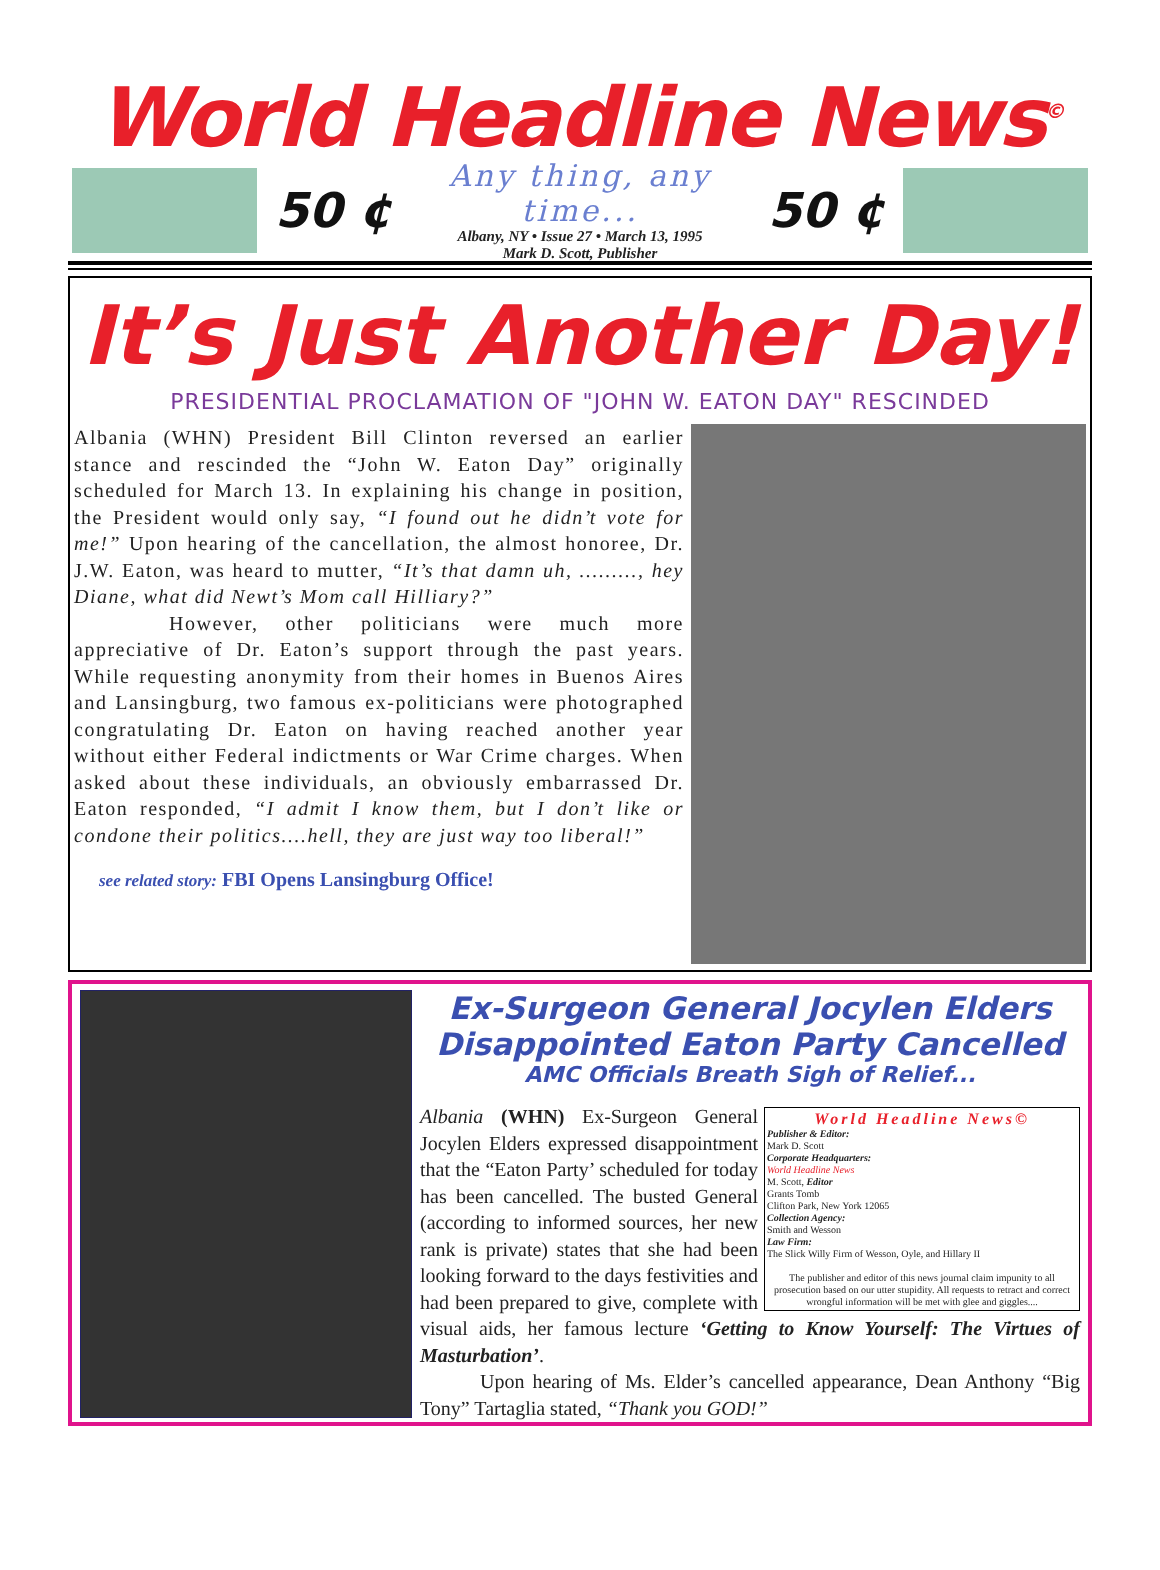World Headline News<sup>©</sup>
50 ¢
Any thing, any time...
Albany, NY • Issue 27 • March 13, 1995
Mark D. Scott, Publisher
50 ¢
It’s Just Another Day!
PRESIDENTIAL PROCLAMATION OF "JOHN W. EATON DAY" RESCINDED
Albania (WHN) President Bill Clinton reversed an earlier stance and rescinded the “John W. Eaton Day” originally scheduled for March 13. In explaining his change in position, the President would only say, “I found out he didn’t vote for me!” Upon hearing of the cancellation, the almost honoree, Dr. J.W. Eaton, was heard to mutter, “It’s that damn uh, ........., hey Diane, what did Newt’s Mom call Hilliary?”
However, other politicians were much more appreciative of Dr. Eaton’s support through the past years. While requesting anonymity from their homes in Buenos Aires and Lansingburg, two famous ex-politicians were photographed congratulating Dr. Eaton on having reached another year without either Federal indictments or War Crime charges. When asked about these individuals, an obviously embarrassed Dr. Eaton responded, “I admit I know them, but I don’t like or condone their politics....hell, they are just way too liberal!”
see related story: FBI Opens Lansingburg Office!
Ex-Surgeon General Jocylen Elders
Disappointed Eaton Party Cancelled
AMC Officials Breath Sigh of Relief...
World Headline News©
Publisher & Editor:
Mark D. Scott
Corporate Headquarters:
World Headline News
M. Scott, Editor
Grants Tomb
Clifton Park, New York 12065
Collection Agency:
Smith and Wesson
Law Firm:
The Slick Willy Firm of Wesson, Oyle, and Hillary II
The publisher and editor of this news journal claim impunity to all prosecution based on our utter stupidity. All requests to retract and correct wrongful information will be met with glee and giggles....
Albania (WHN) Ex-Surgeon General Jocylen Elders expressed disappointment that the “Eaton Party’ scheduled for today has been cancelled. The busted General (according to informed sources, her new rank is private) states that she had been looking forward to the days festivities and had been prepared to give, complete with visual aids, her famous lecture ‘Getting to Know Yourself: The Virtues of Masturbation’.
Upon hearing of Ms. Elder’s cancelled appearance, Dean Anthony “Big Tony” Tartaglia stated, “Thank you GOD!”